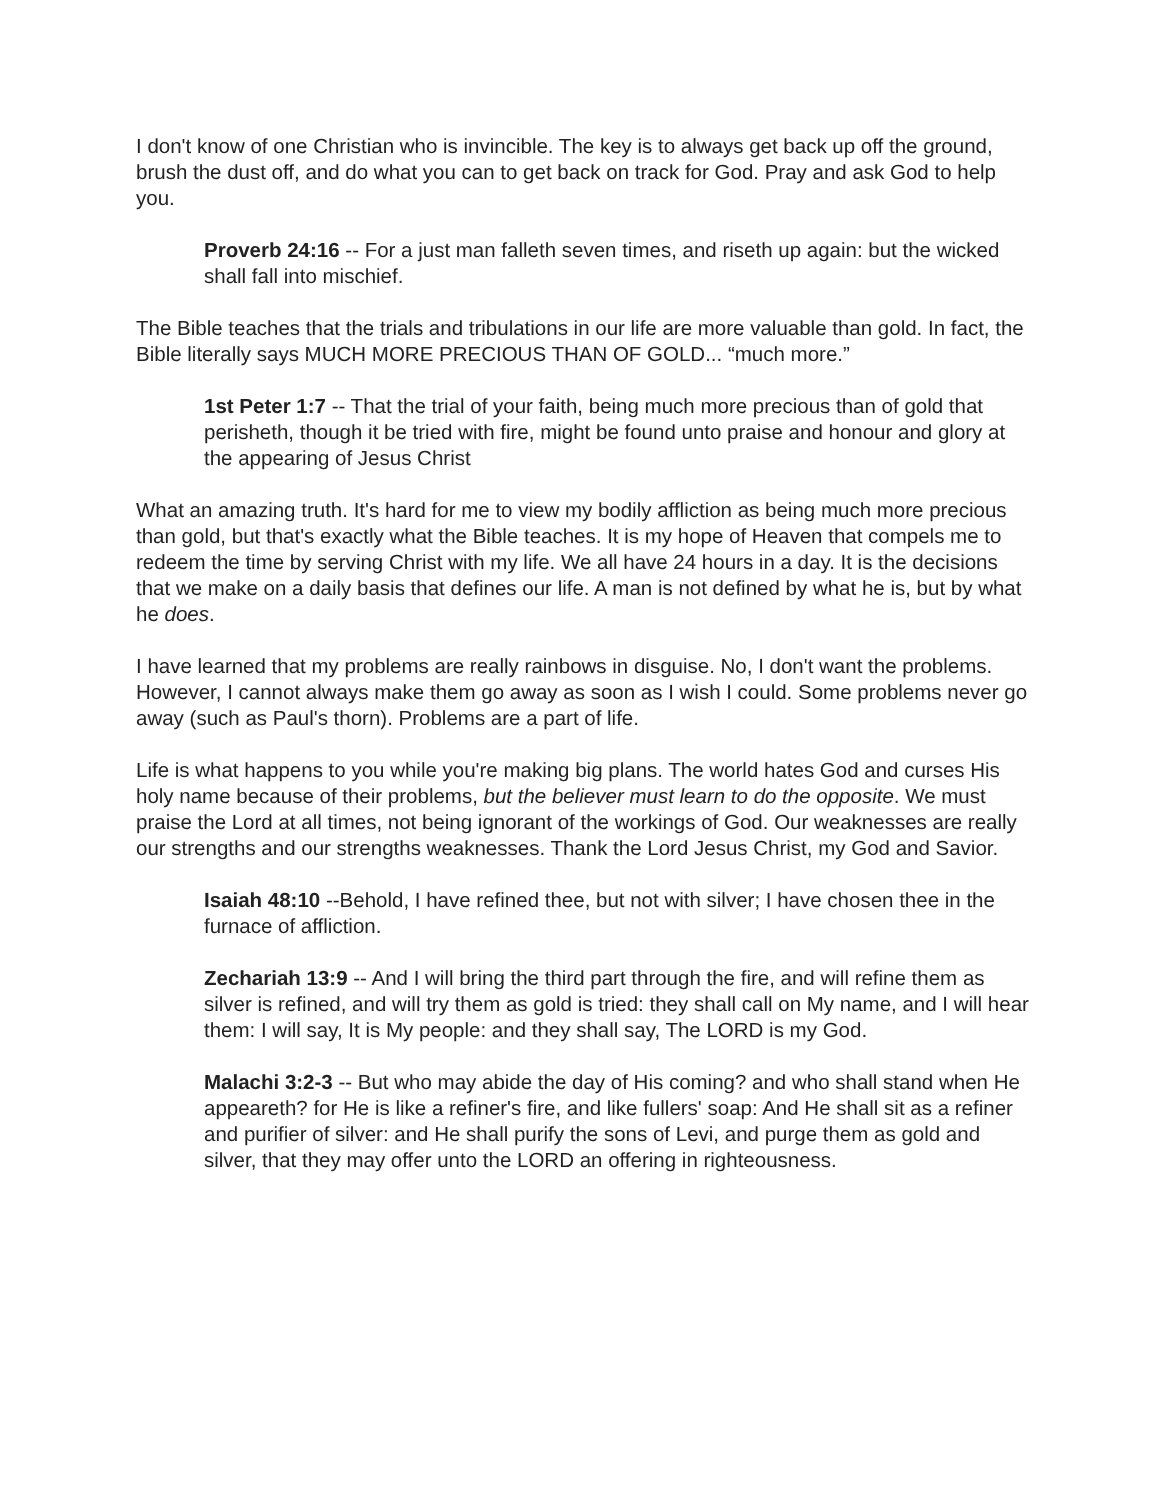I don't know of one Christian who is invincible. The key is to always get back up off the ground, brush the dust off, and do what you can to get back on track for God. Pray and ask God to help you.
Proverb 24:16 -- For a just man falleth seven times, and riseth up again: but the wicked shall fall into mischief.
The Bible teaches that the trials and tribulations in our life are more valuable than gold. In fact, the Bible literally says MUCH MORE PRECIOUS THAN OF GOLD... “much more.”
1st Peter 1:7 -- That the trial of your faith, being much more precious than of gold that perisheth, though it be tried with fire, might be found unto praise and honour and glory at the appearing of Jesus Christ
What an amazing truth. It's hard for me to view my bodily affliction as being much more precious than gold, but that's exactly what the Bible teaches. It is my hope of Heaven that compels me to redeem the time by serving Christ with my life. We all have 24 hours in a day. It is the decisions that we make on a daily basis that defines our life. A man is not defined by what he is, but by what he does.
I have learned that my problems are really rainbows in disguise. No, I don't want the problems. However, I cannot always make them go away as soon as I wish I could. Some problems never go away (such as Paul's thorn). Problems are a part of life.
Life is what happens to you while you're making big plans. The world hates God and curses His holy name because of their problems, but the believer must learn to do the opposite. We must praise the Lord at all times, not being ignorant of the workings of God. Our weaknesses are really our strengths and our strengths weaknesses. Thank the Lord Jesus Christ, my God and Savior.
Isaiah 48:10 --Behold, I have refined thee, but not with silver; I have chosen thee in the furnace of affliction.
Zechariah 13:9 -- And I will bring the third part through the fire, and will refine them as silver is refined, and will try them as gold is tried: they shall call on My name, and I will hear them: I will say, It is My people: and they shall say, The LORD is my God.
Malachi 3:2-3 -- But who may abide the day of His coming? and who shall stand when He appeareth? for He is like a refiner's fire, and like fullers' soap: And He shall sit as a refiner and purifier of silver: and He shall purify the sons of Levi, and purge them as gold and silver, that they may offer unto the LORD an offering in righteousness.